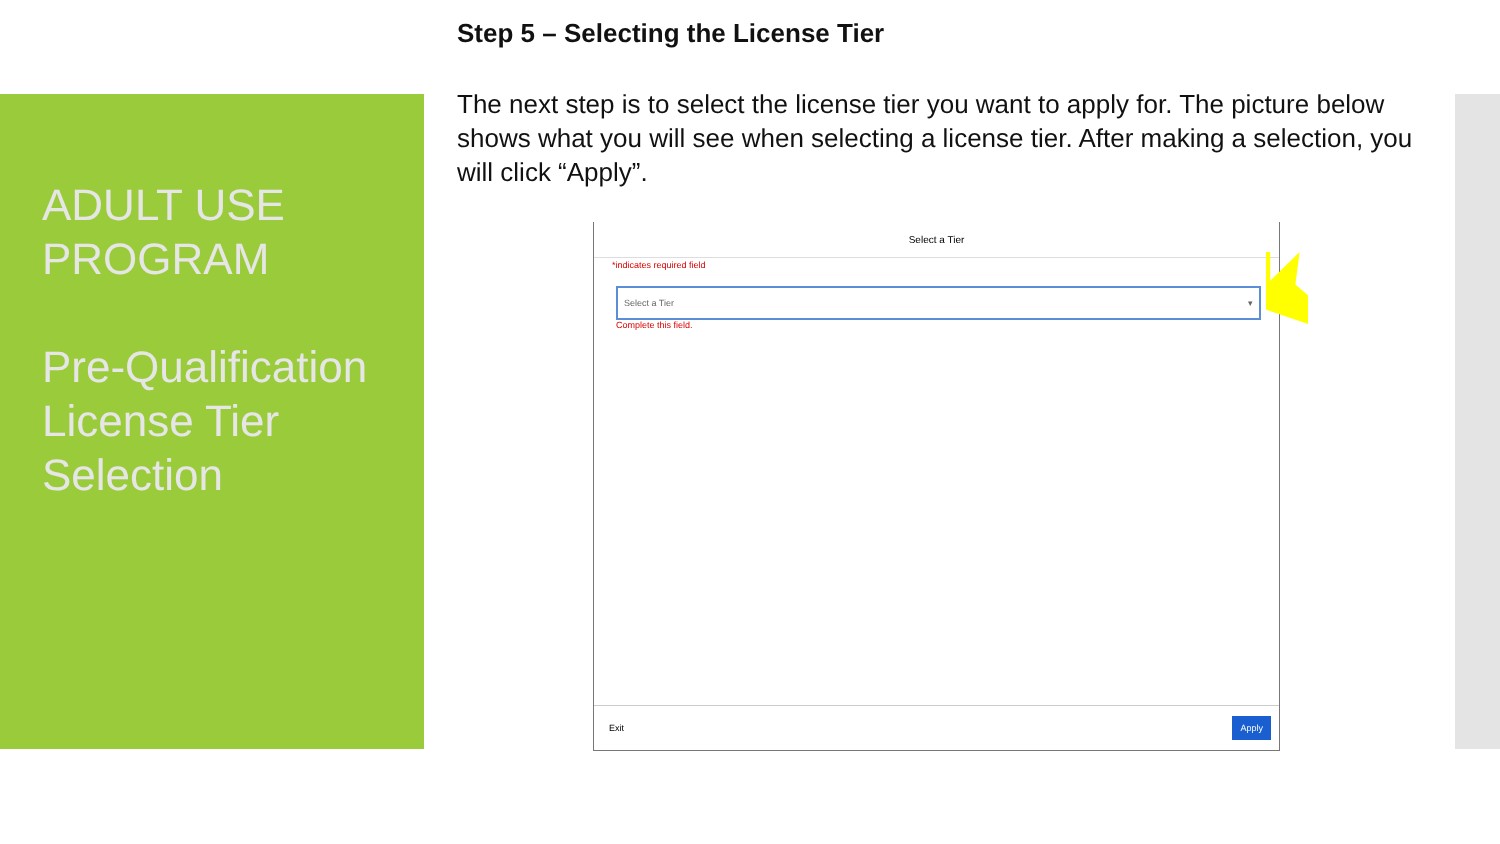ADULT USE PROGRAM
Pre-Qualification License Tier Selection
Step 5 – Selecting the License Tier
The next step is to select the license tier you want to apply for. The picture below shows what you will see when selecting a license tier. After making a selection, you will click “Apply”.
Select a Tier
*indicates required field
Select a Tier ▾
Complete this field.
Exit Apply